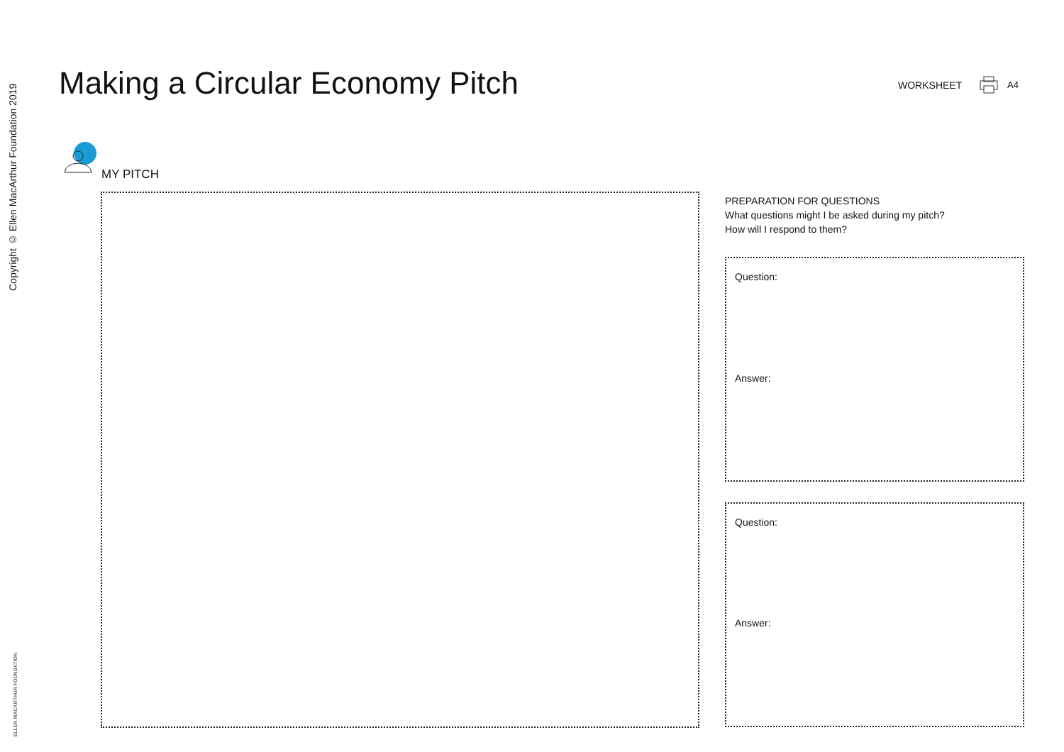Copyright © Ellen MacArthur Foundation 2019
ELLEN MACARTHUR FOUNDATION
Making a Circular Economy Pitch
WORKSHEET A4
MY PITCH
PREPARATION FOR QUESTIONS
What questions might I be asked during my pitch?
How will I respond to them?
Question:
Answer:
Question:
Answer: